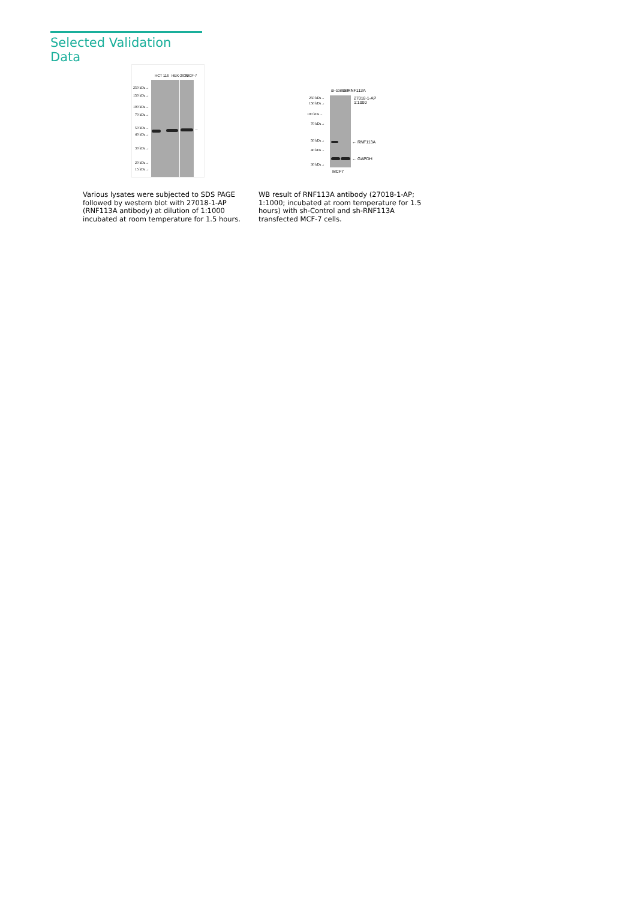Selected Validation Data
HCT 116 HEK-293T MCF-7
250 kDa→
150 kDa→
100 kDa→
70 kDa→
50 kDa→
40 kDa→
30 kDa→
20 kDa→
15 kDa→
←
si-control si-RNF113A
250 kDa→
150 kDa→
100 kDa→
70 kDa→
50 kDa→
40 kDa→
30 kDa→
27018-1-AP
1:1000
← RNF113A
← GAPDH
MCF7
Various lysates were subjected to SDS PAGE followed by western blot with 27018-1-AP (RNF113A antibody) at dilution of 1:1000 incubated at room temperature for 1.5 hours.
WB result of RNF113A antibody (27018-1-AP; 1:1000; incubated at room temperature for 1.5 hours) with sh-Control and sh-RNF113A transfected MCF-7 cells.